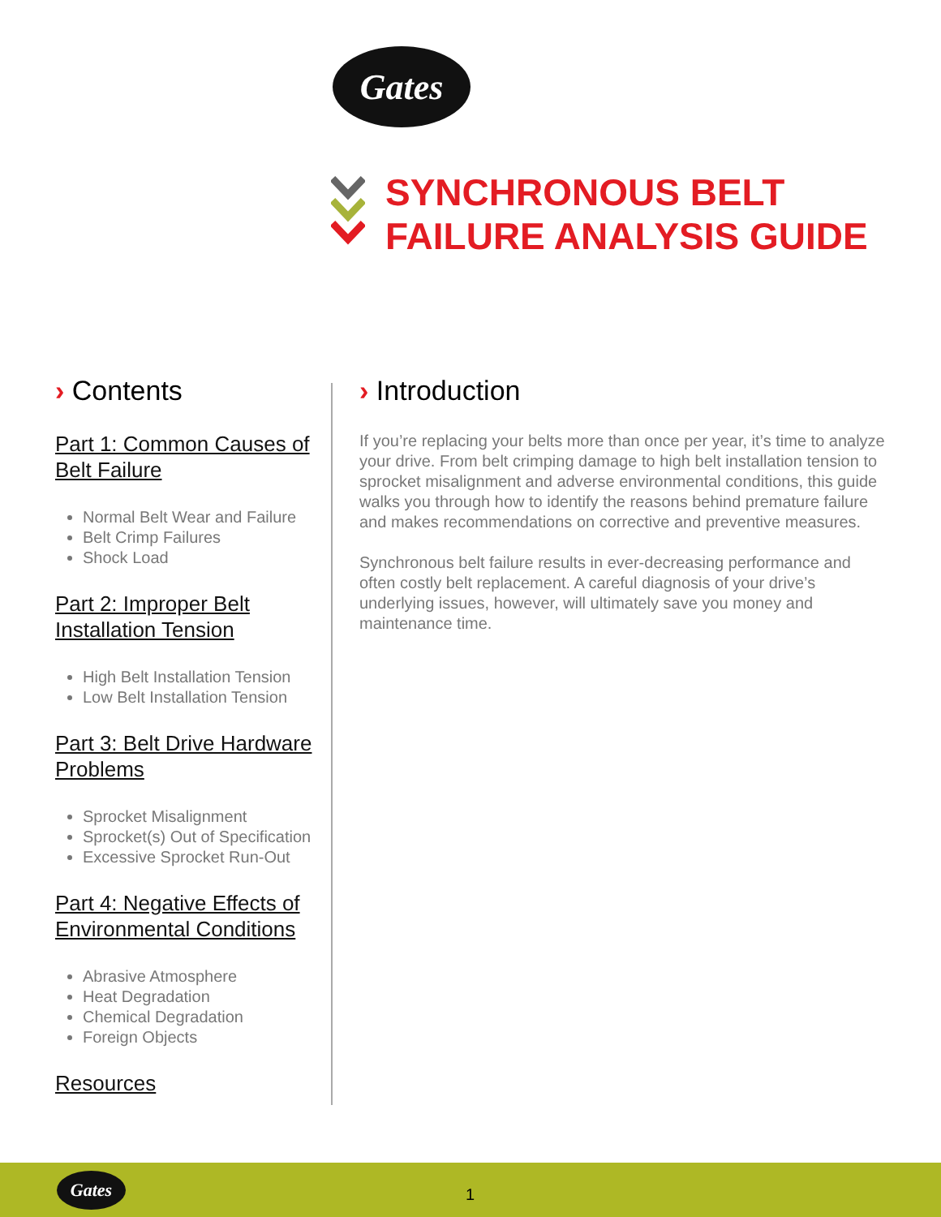Gates
SYNCHRONOUS BELT
FAILURE ANALYSIS GUIDE
› Contents
Part 1: Common Causes of Belt Failure
Normal Belt Wear and Failure
Belt Crimp Failures
Shock Load
Part 2: Improper Belt Installation Tension
High Belt Installation Tension
Low Belt Installation Tension
Part 3: Belt Drive Hardware Problems
Sprocket Misalignment
Sprocket(s) Out of Specification
Excessive Sprocket Run-Out
Part 4: Negative Effects of Environmental Conditions
Abrasive Atmosphere
Heat Degradation
Chemical Degradation
Foreign Objects
Resources
› Introduction
If you’re replacing your belts more than once per year, it’s time to analyze your drive. From belt crimping damage to high belt installation tension to sprocket misalignment and adverse environmental conditions, this guide walks you through how to identify the reasons behind premature failure and makes recommendations on corrective and preventive measures.
Synchronous belt failure results in ever-decreasing performance and often costly belt replacement. A careful diagnosis of your drive’s underlying issues, however, will ultimately save you money and maintenance time.
Gates
1